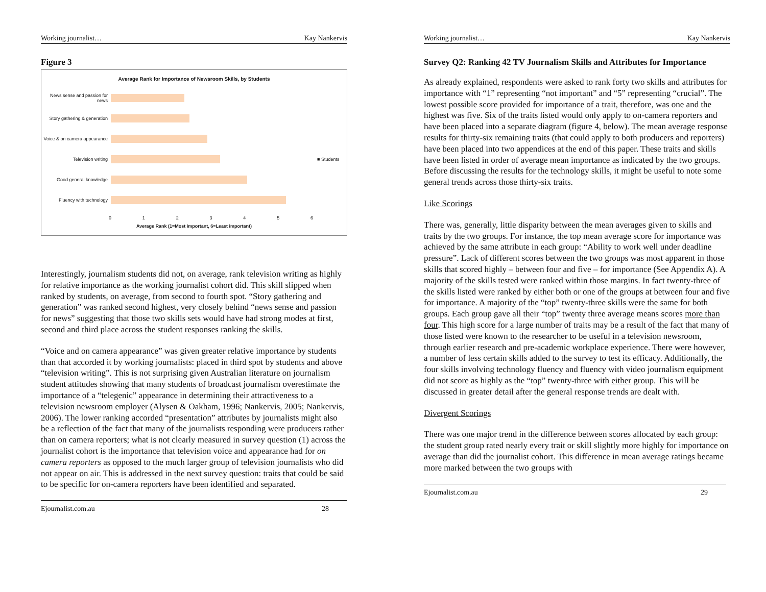Working journalist… Kay Nankervis
Figure 3
Average Rank for Importance of Newsroom Skills, by Students
News sense and passion for news
Story gathering & generation
Voice & on camera appearance
Television writing ■ Students
Good general knowledge
Fluency with technology
0 1 2 3 4 5 6
Average Rank (1=Most important, 6=Least important)
Interestingly, journalism students did not, on average, rank television writing as highly for relative importance as the working journalist cohort did. This skill slipped when ranked by students, on average, from second to fourth spot. “Story gathering and generation” was ranked second highest, very closely behind “news sense and passion for news” suggesting that those two skills sets would have had strong modes at first, second and third place across the student responses ranking the skills.
“Voice and on camera appearance” was given greater relative importance by students than that accorded it by working journalists: placed in third spot by students and above “television writing”. This is not surprising given Australian literature on journalism student attitudes showing that many students of broadcast journalism overestimate the importance of a “telegenic” appearance in determining their attractiveness to a television newsroom employer (Alysen & Oakham, 1996; Nankervis, 2005; Nankervis, 2006). The lower ranking accorded “presentation” attributes by journalists might also be a reflection of the fact that many of the journalists responding were producers rather than on camera reporters; what is not clearly measured in survey question (1) across the journalist cohort is the importance that television voice and appearance had for on camera reporters as opposed to the much larger group of television journalists who did not appear on air. This is addressed in the next survey question: traits that could be said to be specific for on-camera reporters have been identified and separated.
Ejournalist.com.au 28
Working journalist… Kay Nankervis
Survey Q2: Ranking 42 TV Journalism Skills and Attributes for Importance
As already explained, respondents were asked to rank forty two skills and attributes for importance with “1” representing “not important” and “5” representing “crucial”. The lowest possible score provided for importance of a trait, therefore, was one and the highest was five. Six of the traits listed would only apply to on-camera reporters and have been placed into a separate diagram (figure 4, below). The mean average response results for thirty-six remaining traits (that could apply to both producers and reporters) have been placed into two appendices at the end of this paper. These traits and skills have been listed in order of average mean importance as indicated by the two groups. Before discussing the results for the technology skills, it might be useful to note some general trends across those thirty-six traits.
Like Scorings
There was, generally, little disparity between the mean averages given to skills and traits by the two groups. For instance, the top mean average score for importance was achieved by the same attribute in each group: “Ability to work well under deadline pressure”. Lack of different scores between the two groups was most apparent in those skills that scored highly – between four and five – for importance (See Appendix A). A majority of the skills tested were ranked within those margins. In fact twenty-three of the skills listed were ranked by either both or one of the groups at between four and five for importance. A majority of the “top” twenty-three skills were the same for both groups. Each group gave all their “top” twenty three average means scores more than four. This high score for a large number of traits may be a result of the fact that many of those listed were known to the researcher to be useful in a television newsroom, through earlier research and pre-academic workplace experience. There were however, a number of less certain skills added to the survey to test its efficacy. Additionally, the four skills involving technology fluency and fluency with video journalism equipment did not score as highly as the “top” twenty-three with either group. This will be discussed in greater detail after the general response trends are dealt with.
Divergent Scorings
There was one major trend in the difference between scores allocated by each group: the student group rated nearly every trait or skill slightly more highly for importance on average than did the journalist cohort. This difference in mean average ratings became more marked between the two groups with
Ejournalist.com.au 29